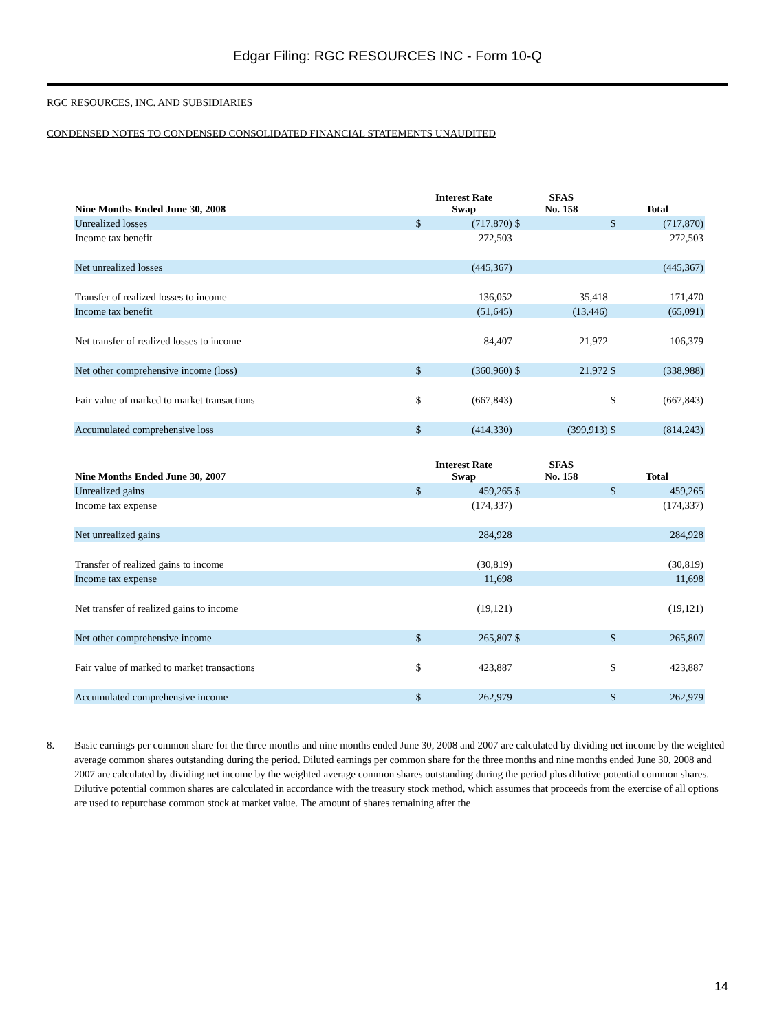Edgar Filing: RGC RESOURCES INC - Form 10-Q
RGC RESOURCES, INC. AND SUBSIDIARIES
CONDENSED NOTES TO CONDENSED CONSOLIDATED FINANCIAL STATEMENTS UNAUDITED
| Nine Months Ended June 30, 2008 | Interest Rate Swap | | SFAS No. 158 | | Total | |
| --- | --- | --- | --- | --- | --- | --- |
| Unrealized losses | $ | (717,870) | $ | | $ | (717,870) |
| Income tax benefit | | 272,503 | | | | 272,503 |
| Net unrealized losses | | (445,367) | | | | (445,367) |
| Transfer of realized losses to income | | 136,052 | | 35,418 | | 171,470 |
| Income tax benefit | | (51,645) | | (13,446) | | (65,091) |
| Net transfer of realized losses to income | | 84,407 | | 21,972 | | 106,379 |
| Net other comprehensive income (loss) | $ | (360,960) | $ | 21,972 | $ | (338,988) |
| Fair value of marked to market transactions | $ | (667,843) | | | $ | (667,843) |
| Accumulated comprehensive loss | $ | (414,330) | | (399,913) | $ | (814,243) |
| Nine Months Ended June 30, 2007 | Interest Rate Swap | | SFAS No. 158 | | Total | |
| Unrealized gains | $ | 459,265 | $ | | $ | 459,265 |
| Income tax expense | | (174,337) | | | | (174,337) |
| Net unrealized gains | | 284,928 | | | | 284,928 |
| Transfer of realized gains to income | | (30,819) | | | | (30,819) |
| Income tax expense | | 11,698 | | | | 11,698 |
| Net transfer of realized gains to income | | (19,121) | | | | (19,121) |
| Net other comprehensive income | $ | 265,807 | $ | | $ | 265,807 |
| Fair value of marked to market transactions | $ | 423,887 | | | $ | 423,887 |
| Accumulated comprehensive income | $ | 262,979 | | | $ | 262,979 |
8. Basic earnings per common share for the three months and nine months ended June 30, 2008 and 2007 are calculated by dividing net income by the weighted average common shares outstanding during the period. Diluted earnings per common share for the three months and nine months ended June 30, 2008 and 2007 are calculated by dividing net income by the weighted average common shares outstanding during the period plus dilutive potential common shares. Dilutive potential common shares are calculated in accordance with the treasury stock method, which assumes that proceeds from the exercise of all options are used to repurchase common stock at market value. The amount of shares remaining after the
14